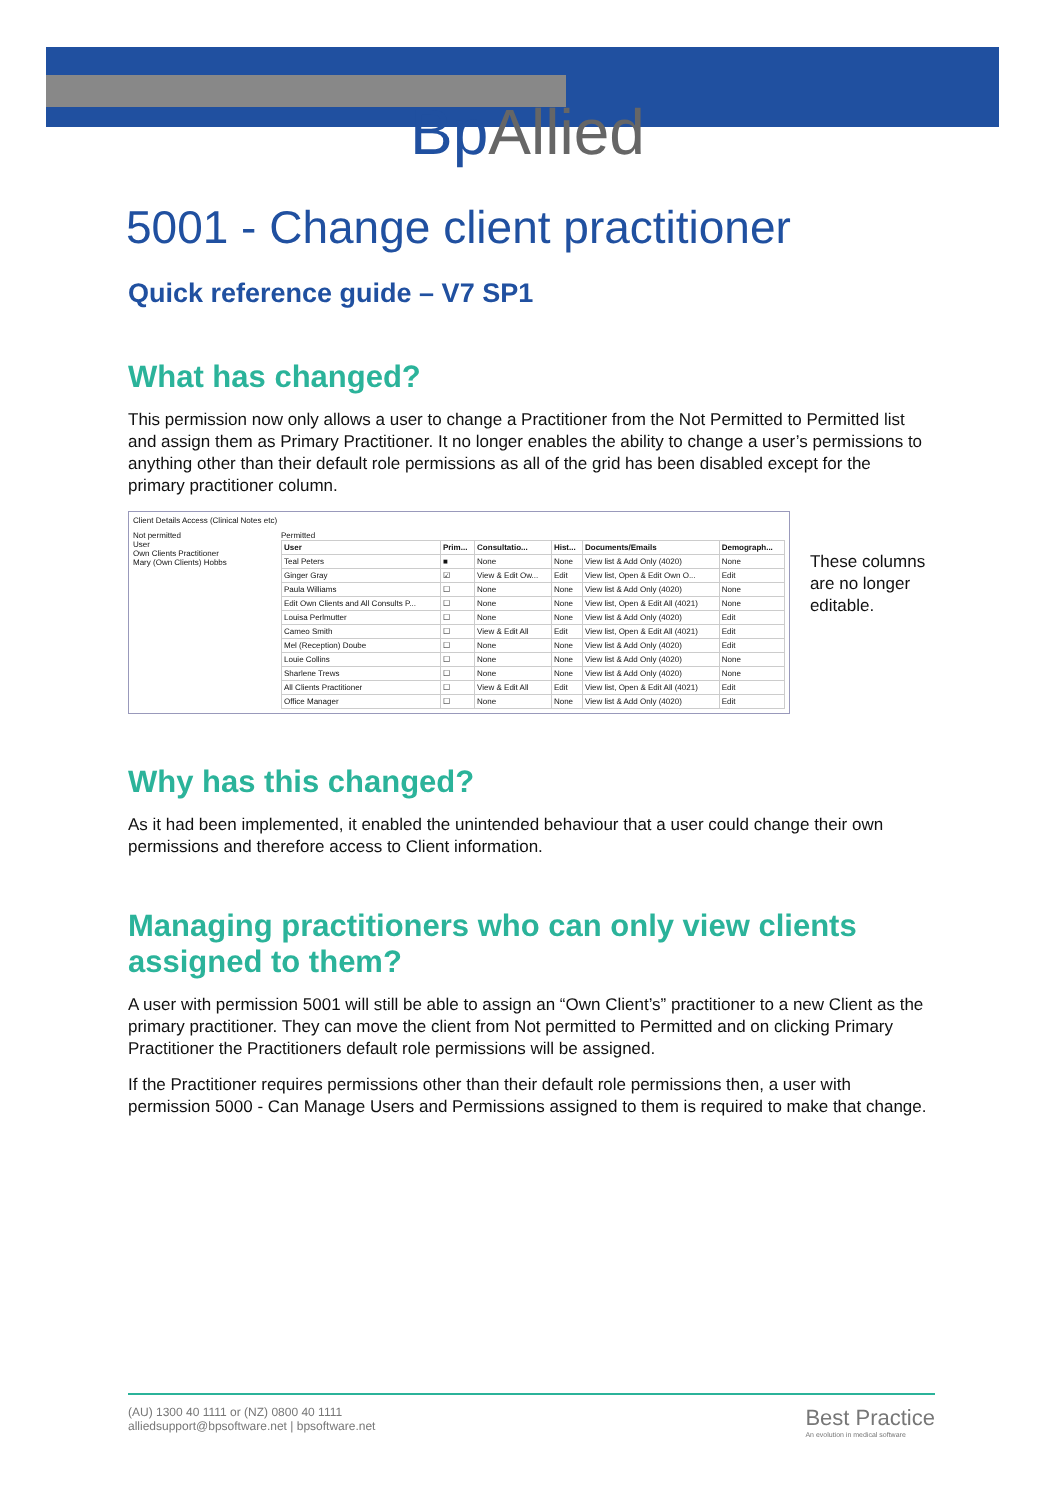BpAllied
5001 - Change client practitioner
Quick reference guide – V7 SP1
What has changed?
This permission now only allows a user to change a Practitioner from the Not Permitted to Permitted list and assign them as Primary Practitioner. It no longer enables the ability to change a user’s permissions to anything other than their default role permissions as all of the grid has been disabled except for the primary practitioner column.
Client Details Access (Clinical Notes etc)
Not permitted
User
Own Clients Practitioner
Mary (Own Clients) Hobbs
Permitted
| User | Prim... | Consultatio... | Hist... | Documents/Emails | Demograph... |
| --- | --- | --- | --- | --- | --- |
| Teal Peters | ■ | None | None | View list & Add Only (4020) | None |
| Ginger Gray | ☑ | View & Edit Ow... | Edit | View list, Open & Edit Own O... | Edit |
| Paula Williams | ☐ | None | None | View list & Add Only (4020) | None |
| Edit Own Clients and All Consults P... | ☐ | None | None | View list, Open & Edit All (4021) | None |
| Louisa Perlmutter | ☐ | None | None | View list & Add Only (4020) | Edit |
| Cameo Smith | ☐ | View & Edit All | Edit | View list, Open & Edit All (4021) | Edit |
| Mel (Reception) Doube | ☐ | None | None | View list & Add Only (4020) | Edit |
| Louie Collins | ☐ | None | None | View list & Add Only (4020) | None |
| Sharlene Trews | ☐ | None | None | View list & Add Only (4020) | None |
| All Clients Practitioner | ☐ | View & Edit All | Edit | View list, Open & Edit All (4021) | Edit |
| Office Manager | ☐ | None | None | View list & Add Only (4020) | Edit |
These columns are no longer editable.
Why has this changed?
As it had been implemented, it enabled the unintended behaviour that a user could change their own permissions and therefore access to Client information.
Managing practitioners who can only view clients assigned to them?
A user with permission 5001 will still be able to assign an “Own Client’s” practitioner to a new Client as the primary practitioner. They can move the client from Not permitted to Permitted and on clicking Primary Practitioner the Practitioners default role permissions will be assigned.
If the Practitioner requires permissions other than their default role permissions then, a user with permission 5000 - Can Manage Users and Permissions assigned to them is required to make that change.
(AU) 1300 40 1111 or (NZ) 0800 40 1111
alliedsupport@bpsoftware.net | bpsoftware.net
Best Practice
An evolution in medical software